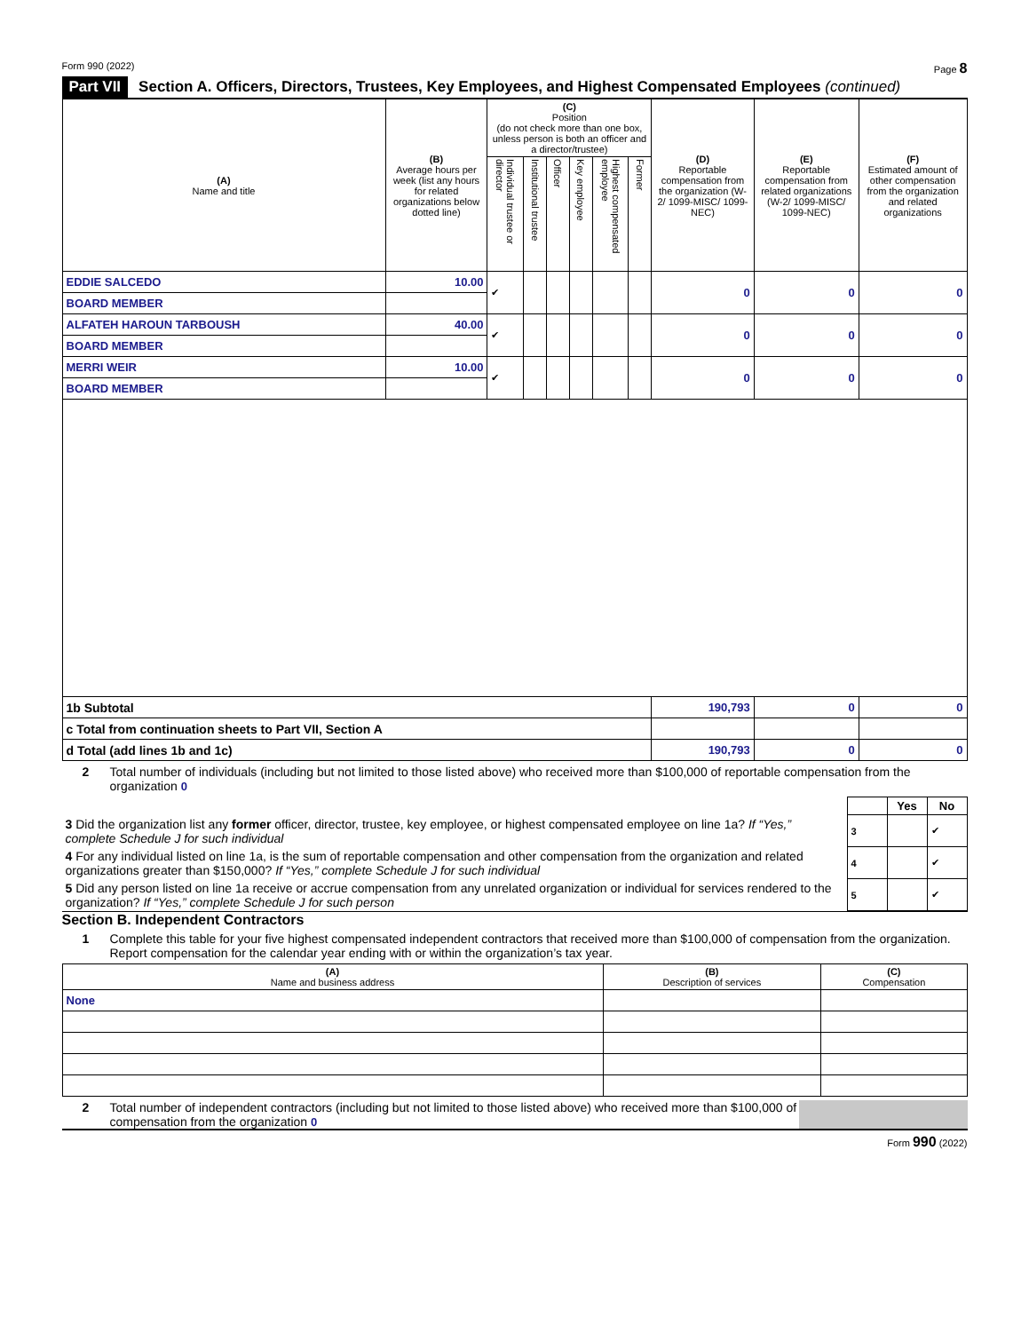Form 990 (2022) Page 8
Part VII Section A. Officers, Directors, Trustees, Key Employees, and Highest Compensated Employees (continued)
| (A) Name and title | (B) Average hours per week (list any hours for related organizations below dotted line) | (C) Position (do not check more than one box, unless person is both an officer and a director/trustee) | | | | | | (D) Reportable compensation from the organization (W-2/ 1099-MISC/ 1099-NEC) | (E) Reportable compensation from related organizations (W-2/ 1099-MISC/ 1099-NEC) | (F) Estimated amount of other compensation from the organization and related organizations |
| --- | --- | --- | --- | --- | --- | --- | --- | --- | --- | --- |
| | | Individual trustee or director | Institutional trustee | Officer | Key employee | Highest compensated employee | Former | | | |
| EDDIE SALCEDO | 10.00 | ✔ | | | | | | 0 | 0 | 0 |
| BOARD MEMBER | | | | | | | | | | |
| ALFATEH HAROUN TARBOUSH | 40.00 | ✔ | | | | | | 0 | 0 | 0 |
| BOARD MEMBER | | | | | | | | | | |
| MERRI WEIR | 10.00 | ✔ | | | | | | 0 | 0 | 0 |
| BOARD MEMBER | | | | | | | | | | |
| 1b Subtotal | | | | | | | | 190,793 | 0 | 0 |
| c Total from continuation sheets to Part VII, Section A | | | | | | | | | | |
| d Total (add lines 1b and 1c) | | | | | | | | 190,793 | 0 | 0 |
2 Total number of individuals (including but not limited to those listed above) who received more than $100,000 of reportable compensation from the organization 0
| | | Yes | No |
| 3 Did the organization list any former officer, director, trustee, key employee, or highest compensated employee on line 1a? If “Yes,” complete Schedule J for such individual | 3 | | ✔ |
| 4 For any individual listed on line 1a, is the sum of reportable compensation and other compensation from the organization and related organizations greater than $150,000? If “Yes,” complete Schedule J for such individual | 4 | | ✔ |
| 5 Did any person listed on line 1a receive or accrue compensation from any unrelated organization or individual for services rendered to the organization? If “Yes,” complete Schedule J for such person | 5 | | ✔ |
Section B. Independent Contractors
1 Complete this table for your five highest compensated independent contractors that received more than $100,000 of compensation from the organization. Report compensation for the calendar year ending with or within the organization’s tax year.
| (A) Name and business address | (B) Description of services | (C) Compensation |
| --- | --- | --- |
| None | | |
2 Total number of independent contractors (including but not limited to those listed above) who received more than $100,000 of compensation from the organization 0
Form 990 (2022)